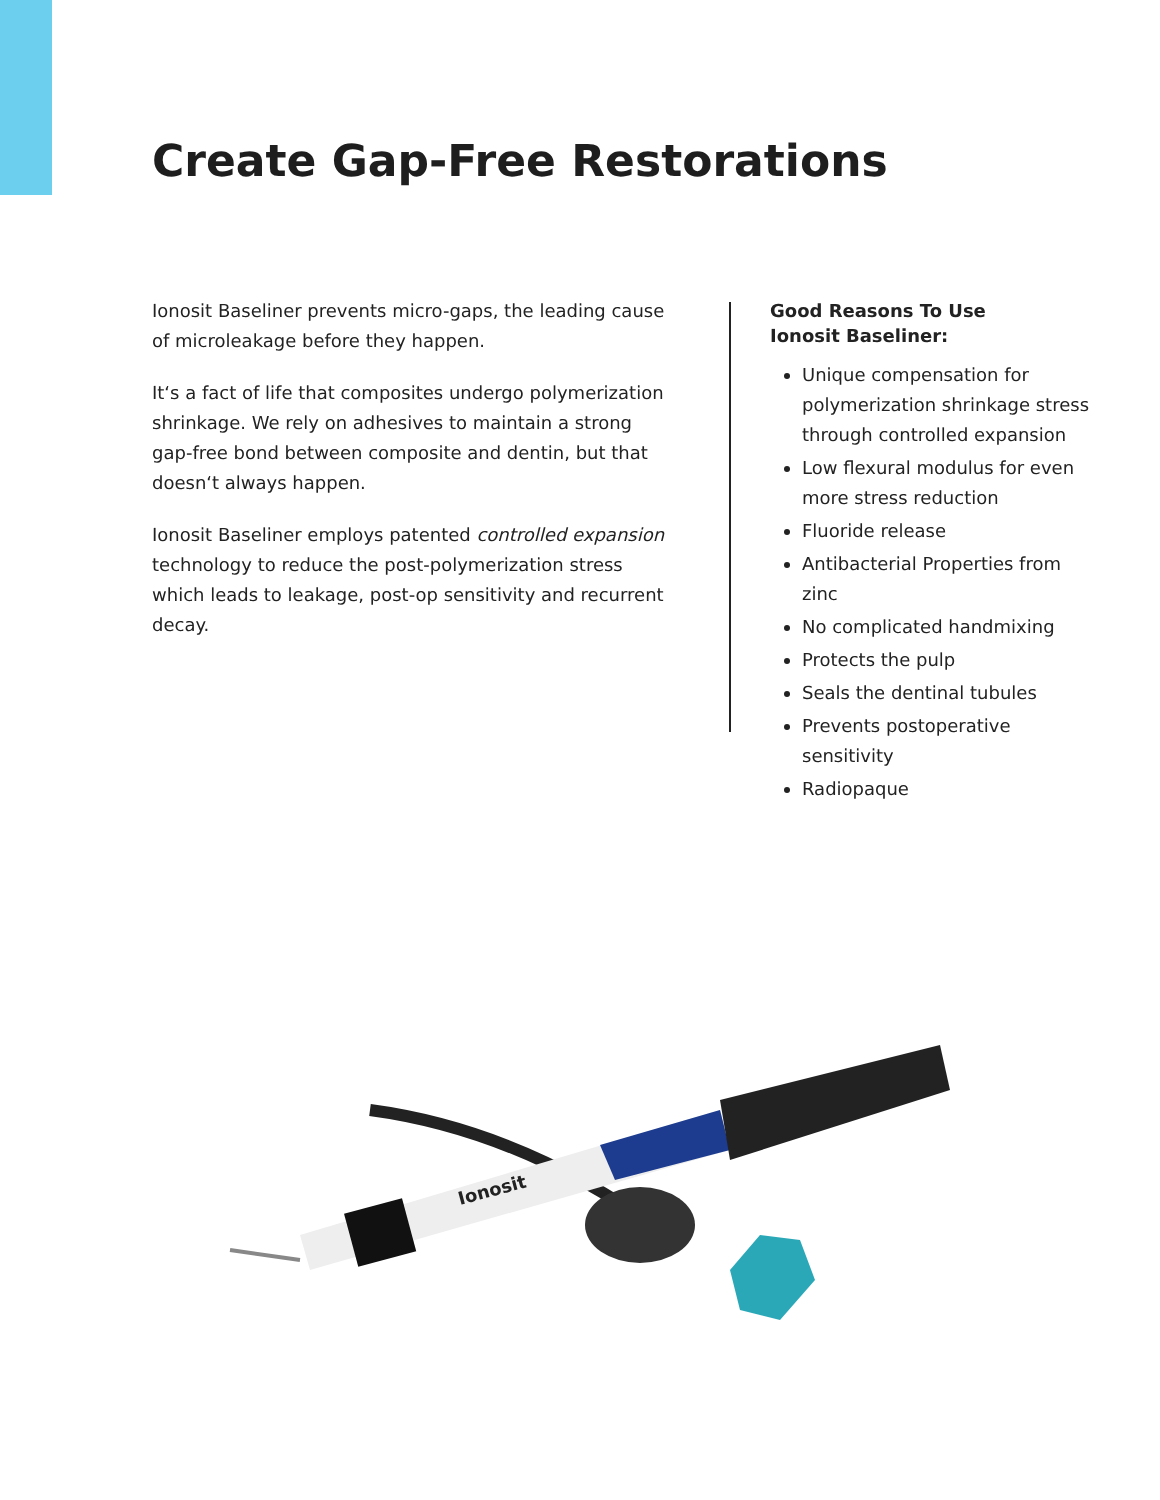Create Gap-Free Restorations
Ionosit Baseliner prevents micro-gaps, the leading cause of microleakage before they happen.
It‘s a fact of life that composites undergo polymerization shrinkage. We rely on adhesives to maintain a strong gap-free bond between composite and dentin, but that doesn‘t always happen.
Ionosit Baseliner employs patented controlled expansion technology to reduce the post-polymerization stress which leads to leakage, post-op sensitivity and recurrent decay.
Good Reasons To Use
Ionosit Baseliner:
Unique compensation for polymerization shrinkage stress through controlled expansion
Low flexural modulus for even more stress reduction
Fluoride release
Antibacterial Properties from zinc
No complicated handmixing
Protects the pulp
Seals the dentinal tubules
Prevents postoperative sensitivity
Radiopaque
Ionosit